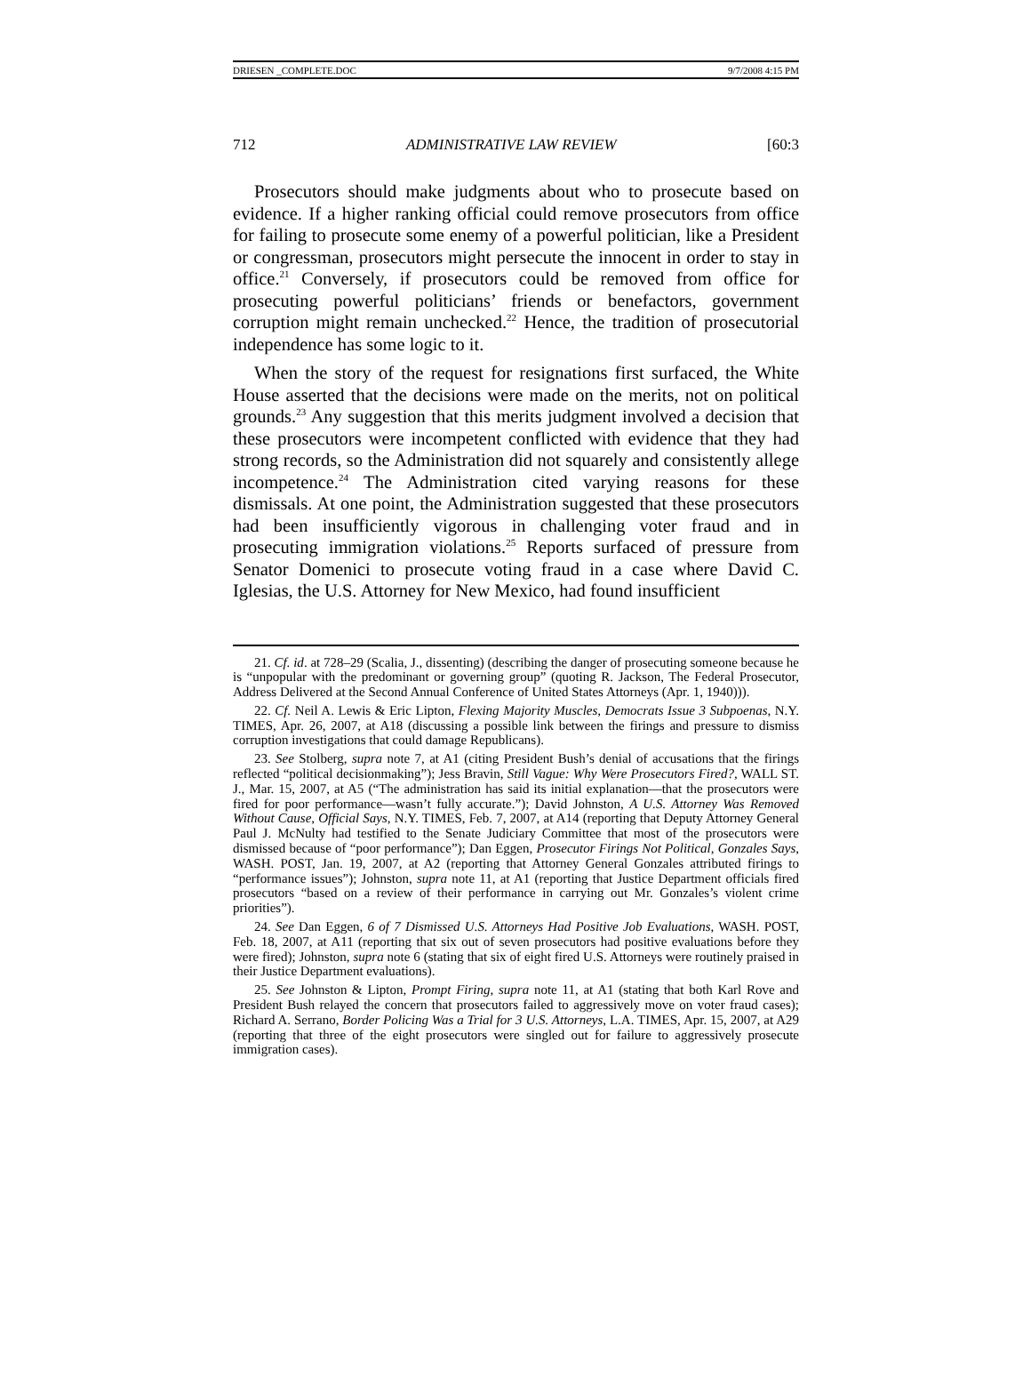DRIESEN _COMPLETE.DOC 9/7/2008 4:15 PM
712 ADMINISTRATIVE LAW REVIEW [60:3
Prosecutors should make judgments about who to prosecute based on evidence. If a higher ranking official could remove prosecutors from office for failing to prosecute some enemy of a powerful politician, like a President or congressman, prosecutors might persecute the innocent in order to stay in office.<sup>21</sup> Conversely, if prosecutors could be removed from office for prosecuting powerful politicians’ friends or benefactors, government corruption might remain unchecked.<sup>22</sup> Hence, the tradition of prosecutorial independence has some logic to it.
When the story of the request for resignations first surfaced, the White House asserted that the decisions were made on the merits, not on political grounds.<sup>23</sup> Any suggestion that this merits judgment involved a decision that these prosecutors were incompetent conflicted with evidence that they had strong records, so the Administration did not squarely and consistently allege incompetence.<sup>24</sup> The Administration cited varying reasons for these dismissals. At one point, the Administration suggested that these prosecutors had been insufficiently vigorous in challenging voter fraud and in prosecuting immigration violations.<sup>25</sup> Reports surfaced of pressure from Senator Domenici to prosecute voting fraud in a case where David C. Iglesias, the U.S. Attorney for New Mexico, had found insufficient
21. Cf. id. at 728–29 (Scalia, J., dissenting) (describing the danger of prosecuting someone because he is “unpopular with the predominant or governing group” (quoting R. Jackson, The Federal Prosecutor, Address Delivered at the Second Annual Conference of United States Attorneys (Apr. 1, 1940))).
22. Cf. Neil A. Lewis & Eric Lipton, Flexing Majority Muscles, Democrats Issue 3 Subpoenas, N.Y. TIMES, Apr. 26, 2007, at A18 (discussing a possible link between the firings and pressure to dismiss corruption investigations that could damage Republicans).
23. See Stolberg, supra note 7, at A1 (citing President Bush’s denial of accusations that the firings reflected “political decisionmaking”); Jess Bravin, Still Vague: Why Were Prosecutors Fired?, WALL ST. J., Mar. 15, 2007, at A5 (“The administration has said its initial explanation—that the prosecutors were fired for poor performance—wasn’t fully accurate.”); David Johnston, A U.S. Attorney Was Removed Without Cause, Official Says, N.Y. TIMES, Feb. 7, 2007, at A14 (reporting that Deputy Attorney General Paul J. McNulty had testified to the Senate Judiciary Committee that most of the prosecutors were dismissed because of “poor performance”); Dan Eggen, Prosecutor Firings Not Political, Gonzales Says, WASH. POST, Jan. 19, 2007, at A2 (reporting that Attorney General Gonzales attributed firings to “performance issues”); Johnston, supra note 11, at A1 (reporting that Justice Department officials fired prosecutors “based on a review of their performance in carrying out Mr. Gonzales’s violent crime priorities”).
24. See Dan Eggen, 6 of 7 Dismissed U.S. Attorneys Had Positive Job Evaluations, WASH. POST, Feb. 18, 2007, at A11 (reporting that six out of seven prosecutors had positive evaluations before they were fired); Johnston, supra note 6 (stating that six of eight fired U.S. Attorneys were routinely praised in their Justice Department evaluations).
25. See Johnston & Lipton, Prompt Firing, supra note 11, at A1 (stating that both Karl Rove and President Bush relayed the concern that prosecutors failed to aggressively move on voter fraud cases); Richard A. Serrano, Border Policing Was a Trial for 3 U.S. Attorneys, L.A. TIMES, Apr. 15, 2007, at A29 (reporting that three of the eight prosecutors were singled out for failure to aggressively prosecute immigration cases).